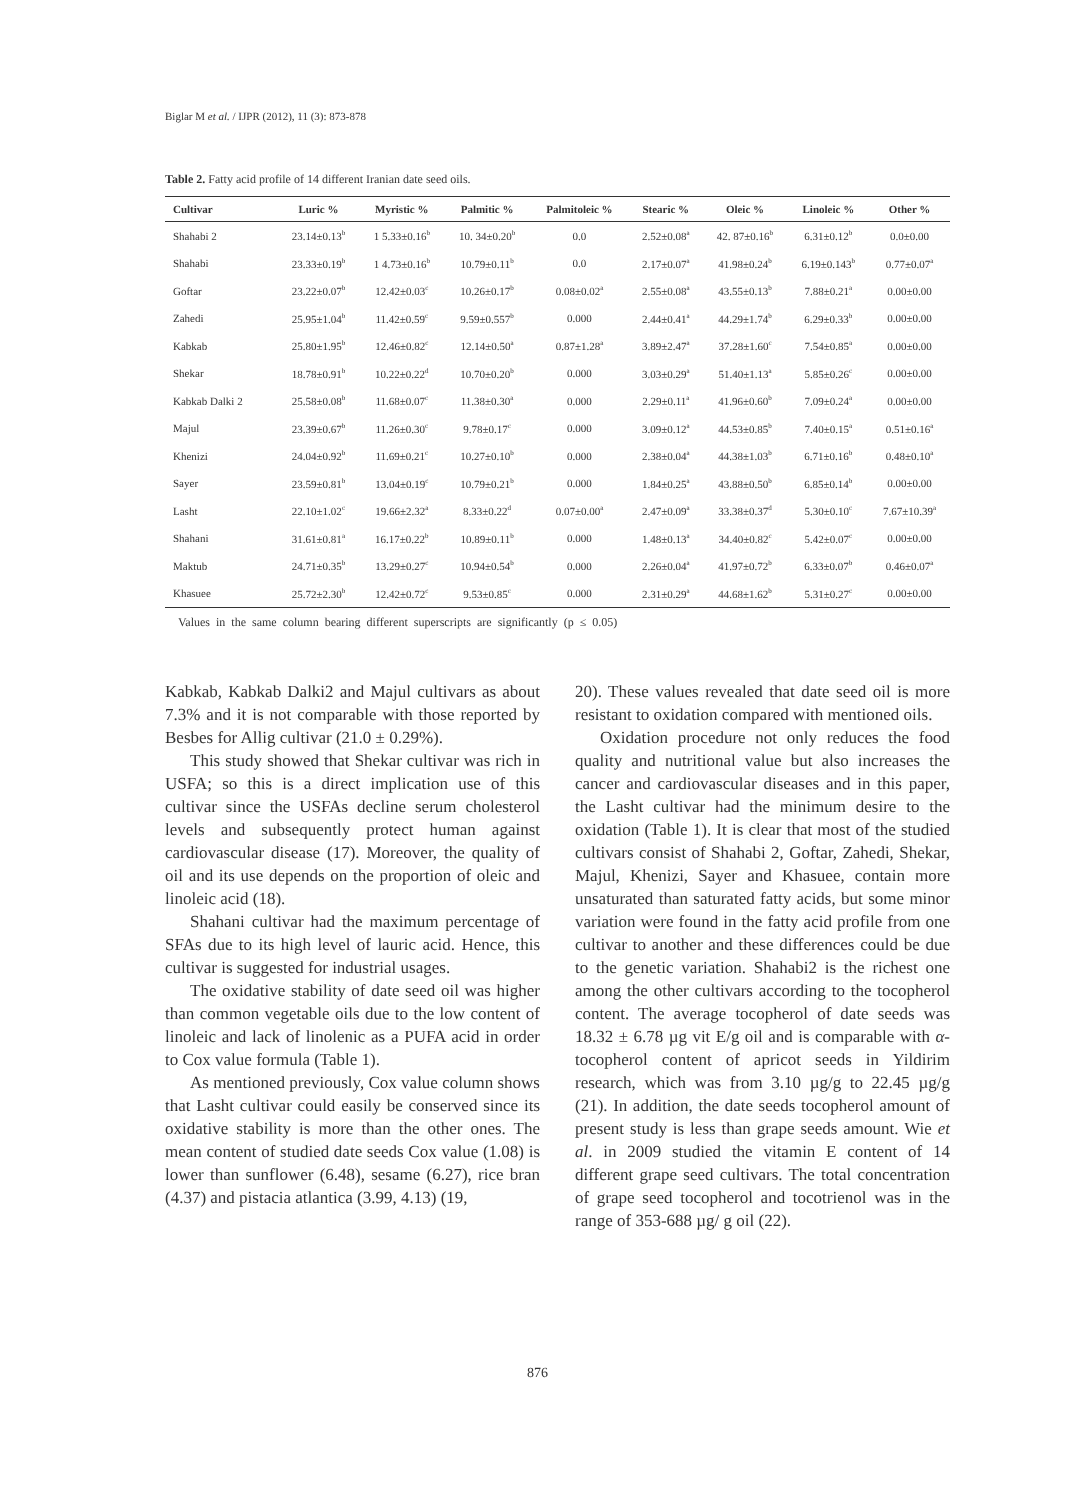Biglar M et al. / IJPR (2012), 11 (3): 873-878
Table 2. Fatty acid profile of 14 different Iranian date seed oils.
| Cultivar | Luric % | Myristic % | Palmitic % | Palmitoleic % | Stearic % | Oleic % | Linoleic % | Other % |
| --- | --- | --- | --- | --- | --- | --- | --- | --- |
| Shahabi 2 | 23.14±0.13<sup>b</sup> | 1 5.33±0.16<sup>b</sup> | 10. 34±0.20<sup>b</sup> | 0.0 | 2.52±0.08<sup>a</sup> | 42. 87±0.16<sup>b</sup> | 6.31±0.12<sup>b</sup> | 0.0±0.00 |
| Shahabi | 23.33±0.19<sup>b</sup> | 1 4.73±0.16<sup>b</sup> | 10.79±0.11<sup>b</sup> | 0.0 | 2.17±0.07<sup>a</sup> | 41.98±0.24<sup>b</sup> | 6.19±0.143<sup>b</sup> | 0.77±0.07<sup>a</sup> |
| Goftar | 23.22±0.07<sup>b</sup> | 12.42±0.03<sup>c</sup> | 10.26±0.17<sup>b</sup> | 0.08±0.02<sup>a</sup> | 2.55±0.08<sup>a</sup> | 43.55±0.13<sup>b</sup> | 7.88±0.21<sup>a</sup> | 0.00±0.00 |
| Zahedi | 25.95±1.04<sup>b</sup> | 11.42±0.59<sup>c</sup> | 9.59±0.557<sup>b</sup> | 0.000 | 2.44±0.41<sup>a</sup> | 44.29±1.74<sup>b</sup> | 6.29±0.33<sup>b</sup> | 0.00±0.00 |
| Kabkab | 25.80±1.95<sup>b</sup> | 12.46±0.82<sup>c</sup> | 12.14±0.50<sup>a</sup> | 0.87±1.28<sup>a</sup> | 3.89±2.47<sup>a</sup> | 37.28±1.60<sup>c</sup> | 7.54±0.85<sup>a</sup> | 0.00±0.00 |
| Shekar | 18.78±0.91<sup>b</sup> | 10.22±0.22<sup>d</sup> | 10.70±0.20<sup>b</sup> | 0.000 | 3.03±0.29<sup>a</sup> | 51.40±1.13<sup>a</sup> | 5.85±0.26<sup>c</sup> | 0.00±0.00 |
| Kabkab Dalki 2 | 25.58±0.08<sup>b</sup> | 11.68±0.07<sup>c</sup> | 11.38±0.30<sup>a</sup> | 0.000 | 2.29±0.11<sup>a</sup> | 41.96±0.60<sup>b</sup> | 7.09±0.24<sup>a</sup> | 0.00±0.00 |
| Majul | 23.39±0.67<sup>b</sup> | 11.26±0.30<sup>c</sup> | 9.78±0.17<sup>c</sup> | 0.000 | 3.09±0.12<sup>a</sup> | 44.53±0.85<sup>b</sup> | 7.40±0.15<sup>a</sup> | 0.51±0.16<sup>a</sup> |
| Khenizi | 24.04±0.92<sup>b</sup> | 11.69±0.21<sup>c</sup> | 10.27±0.10<sup>b</sup> | 0.000 | 2.38±0.04<sup>a</sup> | 44.38±1.03<sup>b</sup> | 6.71±0.16<sup>b</sup> | 0.48±0.10<sup>a</sup> |
| Sayer | 23.59±0.81<sup>b</sup> | 13.04±0.19<sup>c</sup> | 10.79±0.21<sup>b</sup> | 0.000 | 1.84±0.25<sup>a</sup> | 43.88±0.50<sup>b</sup> | 6.85±0.14<sup>b</sup> | 0.00±0.00 |
| Lasht | 22.10±1.02<sup>c</sup> | 19.66±2.32<sup>a</sup> | 8.33±0.22<sup>d</sup> | 0.07±0.00<sup>a</sup> | 2.47±0.09<sup>a</sup> | 33.38±0.37<sup>d</sup> | 5.30±0.10<sup>c</sup> | 7.67±10.39<sup>a</sup> |
| Shahani | 31.61±0.81<sup>a</sup> | 16.17±0.22<sup>b</sup> | 10.89±0.11<sup>b</sup> | 0.000 | 1.48±0.13<sup>a</sup> | 34.40±0.82<sup>c</sup> | 5.42±0.07<sup>c</sup> | 0.00±0.00 |
| Maktub | 24.71±0.35<sup>b</sup> | 13.29±0.27<sup>c</sup> | 10.94±0.54<sup>b</sup> | 0.000 | 2.26±0.04<sup>a</sup> | 41.97±0.72<sup>b</sup> | 6.33±0.07<sup>b</sup> | 0.46±0.07<sup>a</sup> |
| Khasuee | 25.72±2.30<sup>b</sup> | 12.42±0.72<sup>c</sup> | 9.53±0.85<sup>c</sup> | 0.000 | 2.31±0.29<sup>a</sup> | 44.68±1.62<sup>b</sup> | 5.31±0.27<sup>c</sup> | 0.00±0.00 |
Values in the same column bearing different superscripts are significantly (p ≤ 0.05)
Kabkab, Kabkab Dalki2 and Majul cultivars as about 7.3% and it is not comparable with those reported by Besbes for Allig cultivar (21.0 ± 0.29%).
This study showed that Shekar cultivar was rich in USFA; so this is a direct implication use of this cultivar since the USFAs decline serum cholesterol levels and subsequently protect human against cardiovascular disease (17). Moreover, the quality of oil and its use depends on the proportion of oleic and linoleic acid (18).
Shahani cultivar had the maximum percentage of SFAs due to its high level of lauric acid. Hence, this cultivar is suggested for industrial usages.
The oxidative stability of date seed oil was higher than common vegetable oils due to the low content of linoleic and lack of linolenic as a PUFA acid in order to Cox value formula (Table 1).
As mentioned previously, Cox value column shows that Lasht cultivar could easily be conserved since its oxidative stability is more than the other ones. The mean content of studied date seeds Cox value (1.08) is lower than sunflower (6.48), sesame (6.27), rice bran (4.37) and pistacia atlantica (3.99, 4.13) (19,
20). These values revealed that date seed oil is more resistant to oxidation compared with mentioned oils.
Oxidation procedure not only reduces the food quality and nutritional value but also increases the cancer and cardiovascular diseases and in this paper, the Lasht cultivar had the minimum desire to the oxidation (Table 1). It is clear that most of the studied cultivars consist of Shahabi 2, Goftar, Zahedi, Shekar, Majul, Khenizi, Sayer and Khasuee, contain more unsaturated than saturated fatty acids, but some minor variation were found in the fatty acid profile from one cultivar to another and these differences could be due to the genetic variation. Shahabi2 is the richest one among the other cultivars according to the tocopherol content. The average tocopherol of date seeds was 18.32 ± 6.78 µg vit E/g oil and is comparable with α-tocopherol content of apricot seeds in Yildirim research, which was from 3.10 µg/g to 22.45 µg/g (21). In addition, the date seeds tocopherol amount of present study is less than grape seeds amount. Wie et al. in 2009 studied the vitamin E content of 14 different grape seed cultivars. The total concentration of grape seed tocopherol and tocotrienol was in the range of 353-688 µg/ g oil (22).
876